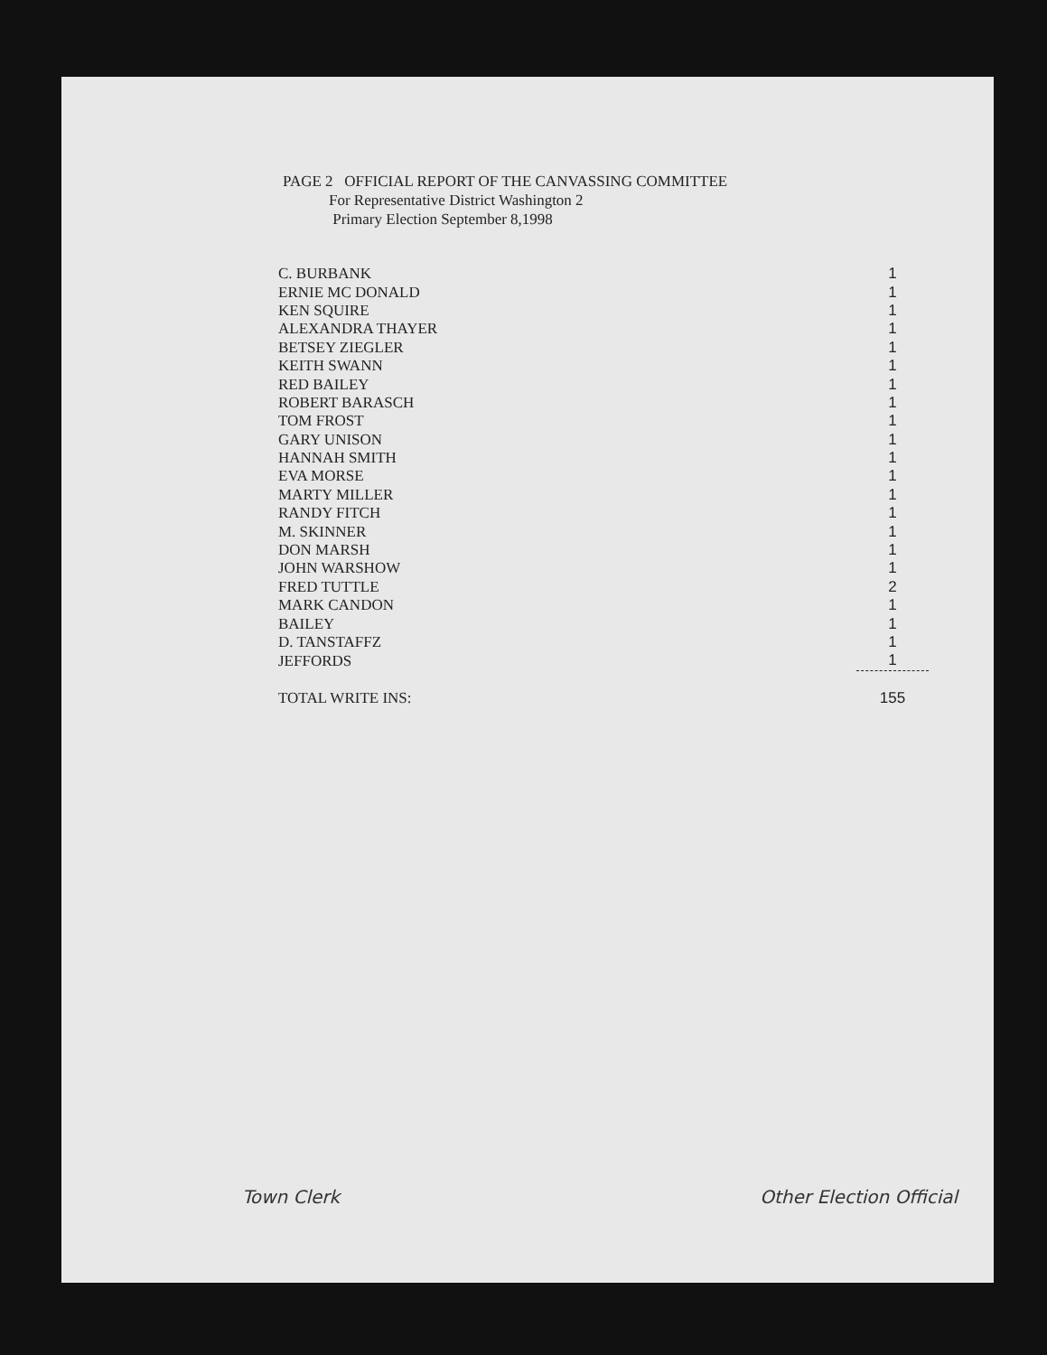PAGE 2 OFFICIAL REPORT OF THE CANVASSING COMMITTEE
For Representative District Washington 2
Primary Election September 8,1998
| C. BURBANK | 1 |
| ERNIE MC DONALD | 1 |
| KEN SQUIRE | 1 |
| ALEXANDRA THAYER | 1 |
| BETSEY ZIEGLER | 1 |
| KEITH SWANN | 1 |
| RED BAILEY | 1 |
| ROBERT BARASCH | 1 |
| TOM FROST | 1 |
| GARY UNISON | 1 |
| HANNAH SMITH | 1 |
| EVA MORSE | 1 |
| MARTY MILLER | 1 |
| RANDY FITCH | 1 |
| M. SKINNER | 1 |
| DON MARSH | 1 |
| JOHN WARSHOW | 1 |
| FRED TUTTLE | 2 |
| MARK CANDON | 1 |
| BAILEY | 1 |
| D. TANSTAFFZ | 1 |
| JEFFORDS | 1 |
| TOTAL WRITE INS: | 155 |
Town Clerk Other Election Official